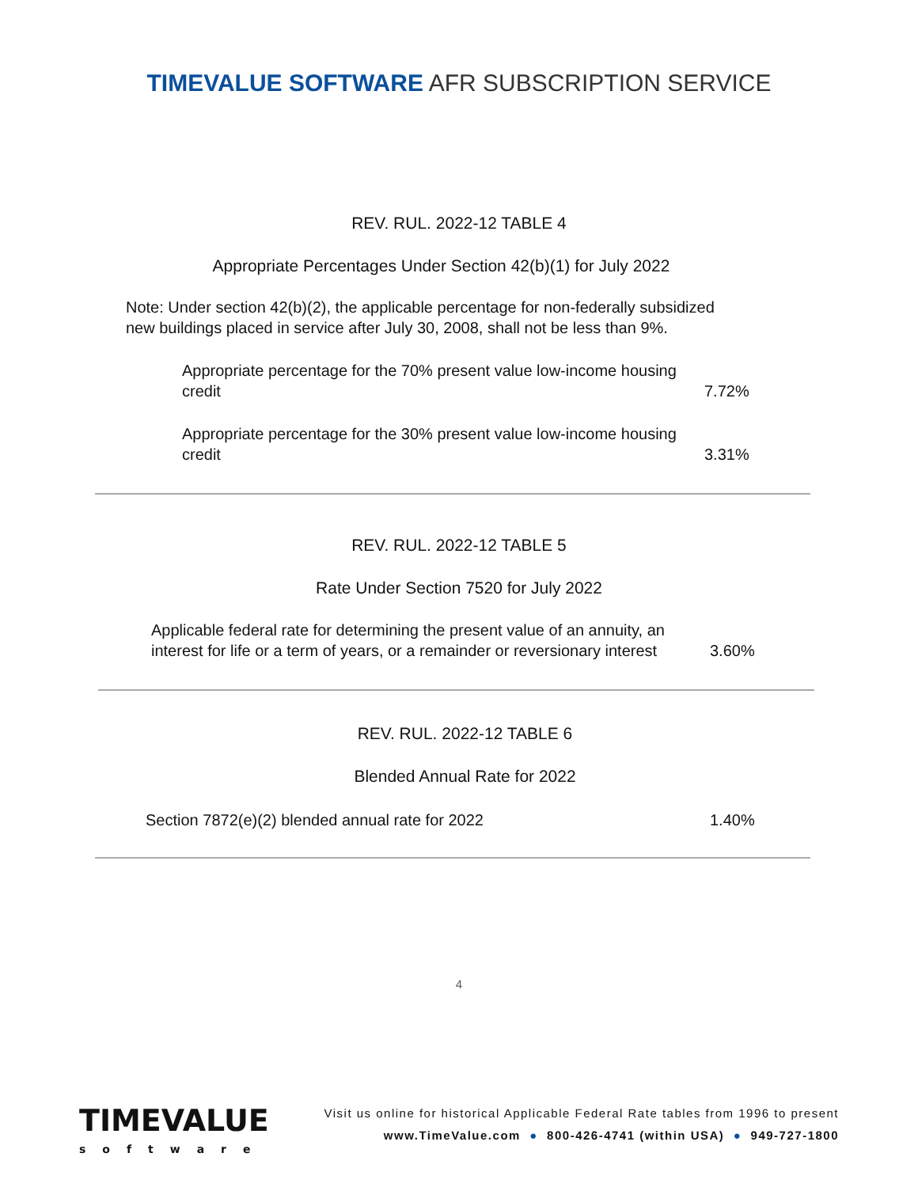TIMEVALUE SOFTWARE AFR SUBSCRIPTION SERVICE
REV. RUL. 2022-12 TABLE 4
Appropriate Percentages Under Section 42(b)(1) for July 2022
Note: Under section 42(b)(2), the applicable percentage for non-federally subsidized new buildings placed in service after July 30, 2008, shall not be less than 9%.
| Appropriate percentage for the 70% present value low-income housing credit | 7.72% |
| Appropriate percentage for the 30% present value low-income housing credit | 3.31% |
REV. RUL. 2022-12 TABLE 5
Rate Under Section 7520 for July 2022
| Applicable federal rate for determining the present value of an annuity, an interest for life or a term of years, or a remainder or reversionary interest | 3.60% |
REV. RUL. 2022-12 TABLE 6
Blended Annual Rate for 2022
| Section 7872(e)(2) blended annual rate for 2022 | 1.40% |
4
TIMEVALUE
software
Visit us online for historical Applicable Federal Rate tables from 1996 to present
www.TimeValue.com ● 800-426-4741 (within USA) ● 949-727-1800